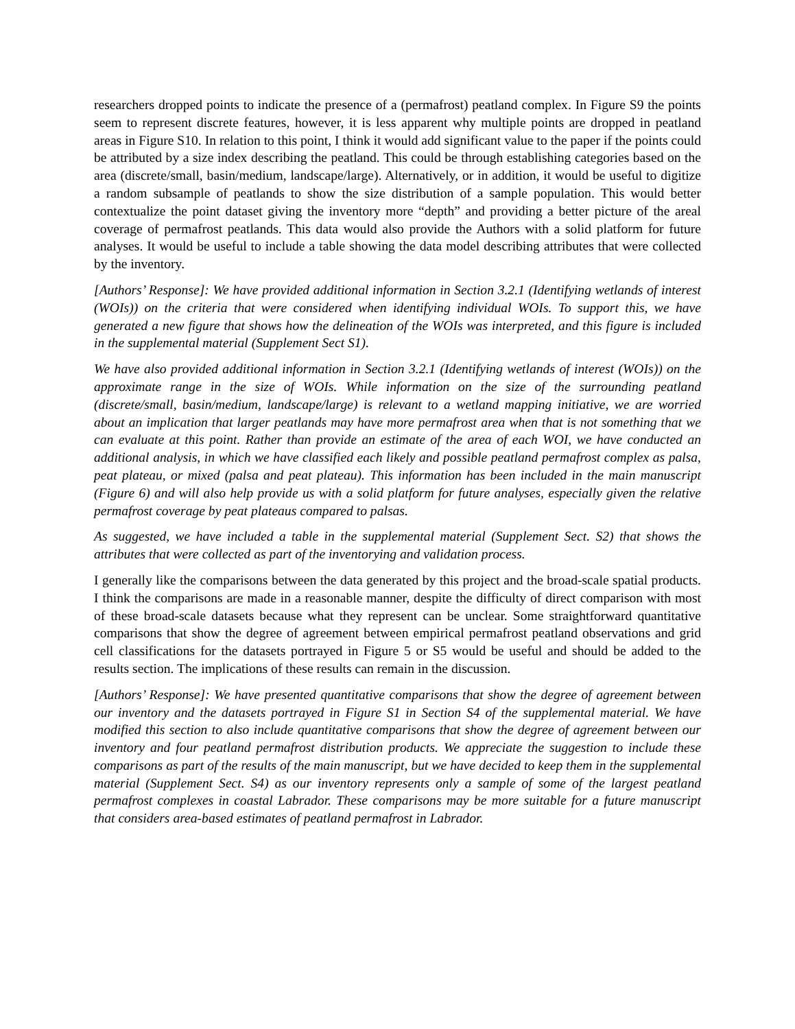researchers dropped points to indicate the presence of a (permafrost) peatland complex. In Figure S9 the points seem to represent discrete features, however, it is less apparent why multiple points are dropped in peatland areas in Figure S10. In relation to this point, I think it would add significant value to the paper if the points could be attributed by a size index describing the peatland. This could be through establishing categories based on the area (discrete/small, basin/medium, landscape/large). Alternatively, or in addition, it would be useful to digitize a random subsample of peatlands to show the size distribution of a sample population. This would better contextualize the point dataset giving the inventory more “depth” and providing a better picture of the areal coverage of permafrost peatlands. This data would also provide the Authors with a solid platform for future analyses. It would be useful to include a table showing the data model describing attributes that were collected by the inventory.
[Authors’ Response]: We have provided additional information in Section 3.2.1 (Identifying wetlands of interest (WOIs)) on the criteria that were considered when identifying individual WOIs. To support this, we have generated a new figure that shows how the delineation of the WOIs was interpreted, and this figure is included in the supplemental material (Supplement Sect S1).
We have also provided additional information in Section 3.2.1 (Identifying wetlands of interest (WOIs)) on the approximate range in the size of WOIs. While information on the size of the surrounding peatland (discrete/small, basin/medium, landscape/large) is relevant to a wetland mapping initiative, we are worried about an implication that larger peatlands may have more permafrost area when that is not something that we can evaluate at this point. Rather than provide an estimate of the area of each WOI, we have conducted an additional analysis, in which we have classified each likely and possible peatland permafrost complex as palsa, peat plateau, or mixed (palsa and peat plateau). This information has been included in the main manuscript (Figure 6) and will also help provide us with a solid platform for future analyses, especially given the relative permafrost coverage by peat plateaus compared to palsas.
As suggested, we have included a table in the supplemental material (Supplement Sect. S2) that shows the attributes that were collected as part of the inventorying and validation process.
I generally like the comparisons between the data generated by this project and the broad-scale spatial products. I think the comparisons are made in a reasonable manner, despite the difficulty of direct comparison with most of these broad-scale datasets because what they represent can be unclear. Some straightforward quantitative comparisons that show the degree of agreement between empirical permafrost peatland observations and grid cell classifications for the datasets portrayed in Figure 5 or S5 would be useful and should be added to the results section. The implications of these results can remain in the discussion.
[Authors’ Response]: We have presented quantitative comparisons that show the degree of agreement between our inventory and the datasets portrayed in Figure S1 in Section S4 of the supplemental material. We have modified this section to also include quantitative comparisons that show the degree of agreement between our inventory and four peatland permafrost distribution products. We appreciate the suggestion to include these comparisons as part of the results of the main manuscript, but we have decided to keep them in the supplemental material (Supplement Sect. S4) as our inventory represents only a sample of some of the largest peatland permafrost complexes in coastal Labrador. These comparisons may be more suitable for a future manuscript that considers area-based estimates of peatland permafrost in Labrador.